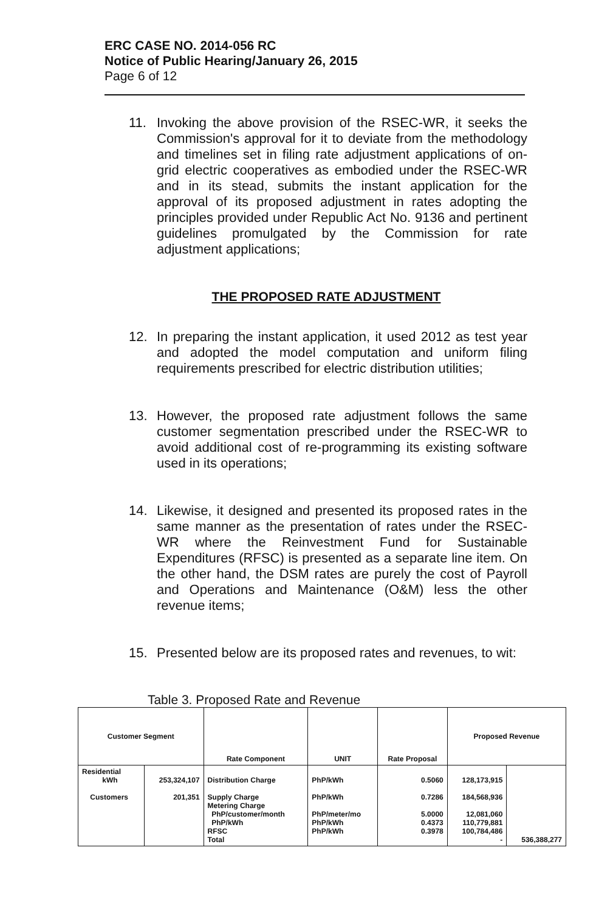ERC CASE NO. 2014-056 RC
Notice of Public Hearing/January 26, 2015
Page 6 of 12
11. Invoking the above provision of the RSEC-WR, it seeks the Commission's approval for it to deviate from the methodology and timelines set in filing rate adjustment applications of on-grid electric cooperatives as embodied under the RSEC-WR and in its stead, submits the instant application for the approval of its proposed adjustment in rates adopting the principles provided under Republic Act No. 9136 and pertinent guidelines promulgated by the Commission for rate adjustment applications;
THE PROPOSED RATE ADJUSTMENT
12. In preparing the instant application, it used 2012 as test year and adopted the model computation and uniform filing requirements prescribed for electric distribution utilities;
13. However, the proposed rate adjustment follows the same customer segmentation prescribed under the RSEC-WR to avoid additional cost of re-programming its existing software used in its operations;
14. Likewise, it designed and presented its proposed rates in the same manner as the presentation of rates under the RSEC-WR where the Reinvestment Fund for Sustainable Expenditures (RFSC) is presented as a separate line item. On the other hand, the DSM rates are purely the cost of Payroll and Operations and Maintenance (O&M) less the other revenue items;
15. Presented below are its proposed rates and revenues, to wit:
Table 3. Proposed Rate and Revenue
| Customer Segment | | Rate Component | UNIT | Rate Proposal | Proposed Revenue | |
| --- | --- | --- | --- | --- | --- | --- |
| Residential kWh Customers | 253,324,107 201,351 | Distribution Charge Supply Charge Metering Charge PhP/customer/month PhP/kWh RFSC Total | PhP/kWh PhP/kWh PhP/meter/mo PhP/kWh PhP/kWh | 0.5060 0.7286 5.0000 0.4373 0.3978 | 128,173,915 184,568,936 12,081,060 110,779,881 100,784,486 - | 536,388,277 |